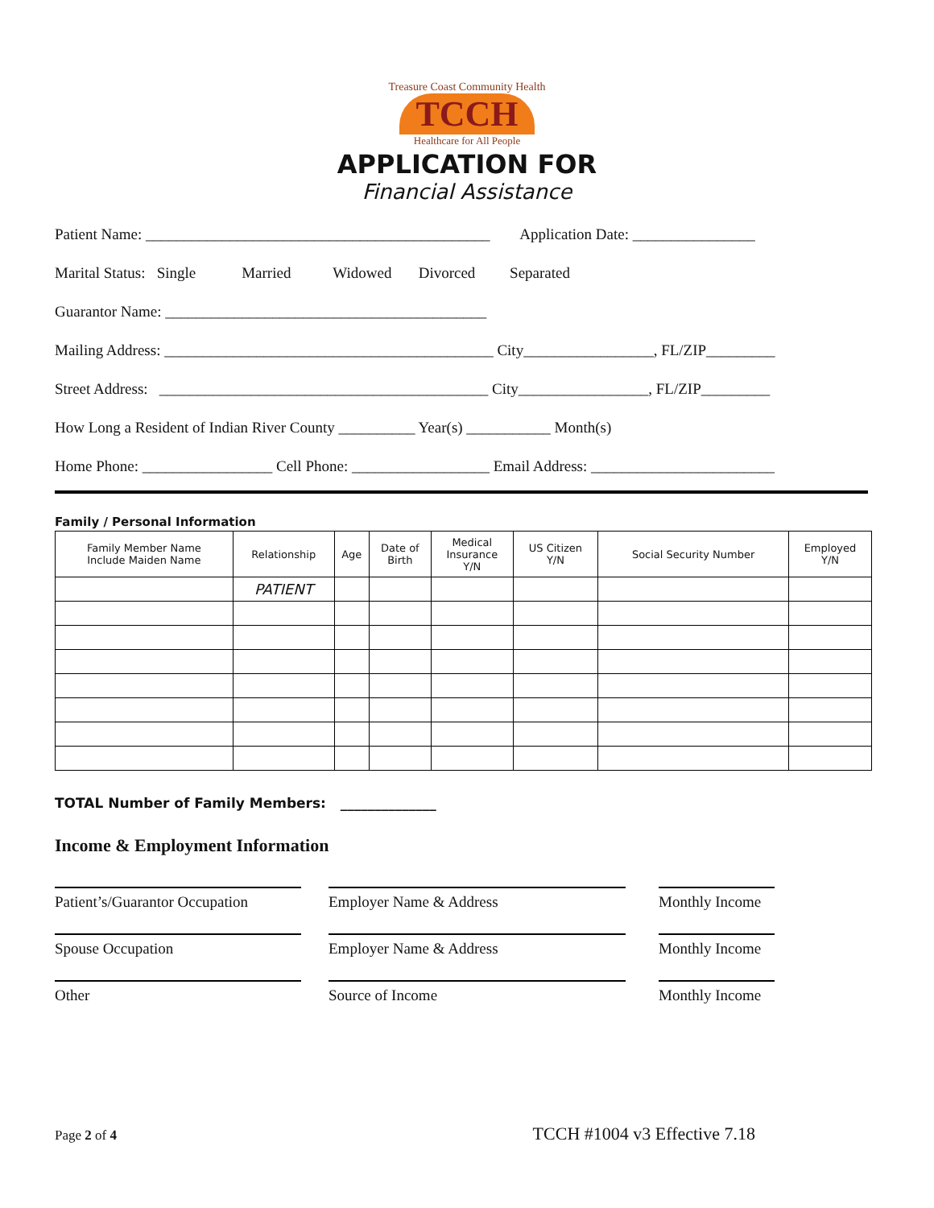Treasure Coast Community Health
TCCH
Healthcare for All People
APPLICATION FOR
Financial Assistance
Patient Name: _____________________________________________ Application Date: ________________
Marital Status: Single Married Widowed Divorced Separated
Guarantor Name: __________________________________________
Mailing Address: ___________________________________________ City_________________, FL/ZIP_________
Street Address: ___________________________________________ City_________________, FL/ZIP_________
How Long a Resident of Indian River County __________ Year(s) ___________ Month(s)
Home Phone: _________________ Cell Phone: __________________ Email Address: ________________________
Family / Personal Information
| Family Member Name Include Maiden Name | Relationship | Age | Date of Birth | Medical Insurance Y/N | US Citizen Y/N | Social Security Number | Employed Y/N |
| --- | --- | --- | --- | --- | --- | --- | --- |
| | PATIENT | | | | | | |
TOTAL Number of Family Members: ______________
Income & Employment Information
Patient’s/Guarantor Occupation
Employer Name & Address
Monthly Income
Spouse Occupation
Employer Name & Address
Monthly Income
Other
Source of Income
Monthly Income
Page 2 of 4 TCCH #1004 v3 Effective 7.18